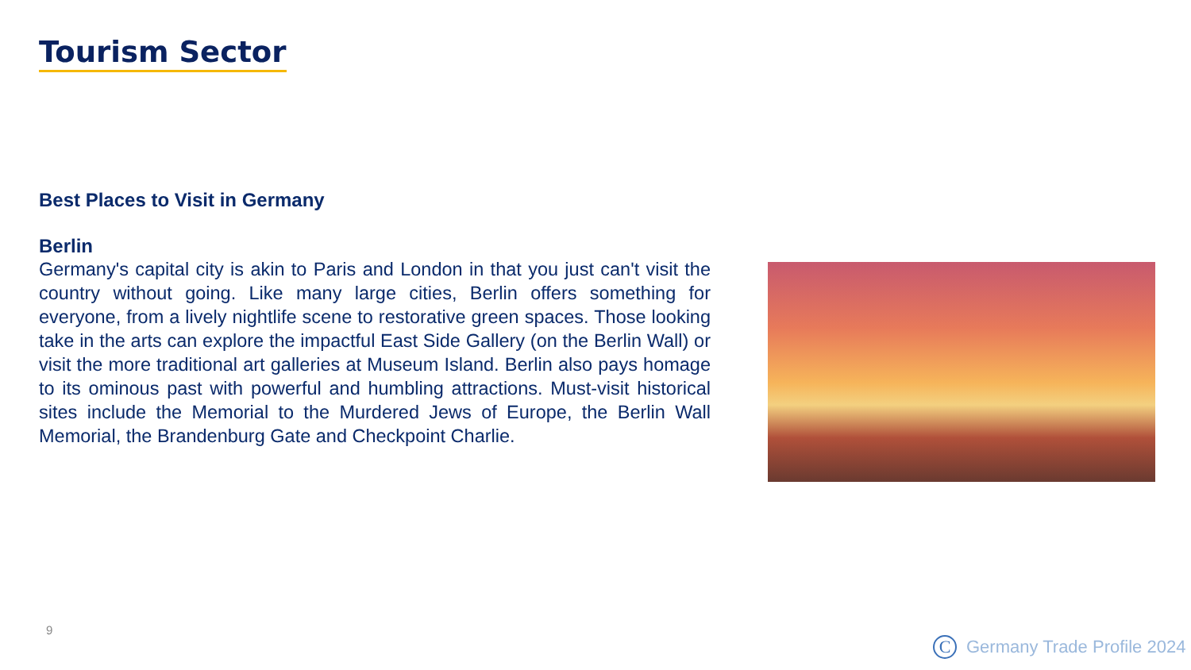Tourism Sector
Best Places to Visit in Germany
Berlin
Germany's capital city is akin to Paris and London in that you just can't visit the country without going. Like many large cities, Berlin offers something for everyone, from a lively nightlife scene to restorative green spaces. Those looking take in the arts can explore the impactful East Side Gallery (on the Berlin Wall) or visit the more traditional art galleries at Museum Island. Berlin also pays homage to its ominous past with powerful and humbling attractions. Must-visit historical sites include the Memorial to the Murdered Jews of Europe, the Berlin Wall Memorial, the Brandenburg Gate and Checkpoint Charlie.
9
C Germany Trade Profile 2024